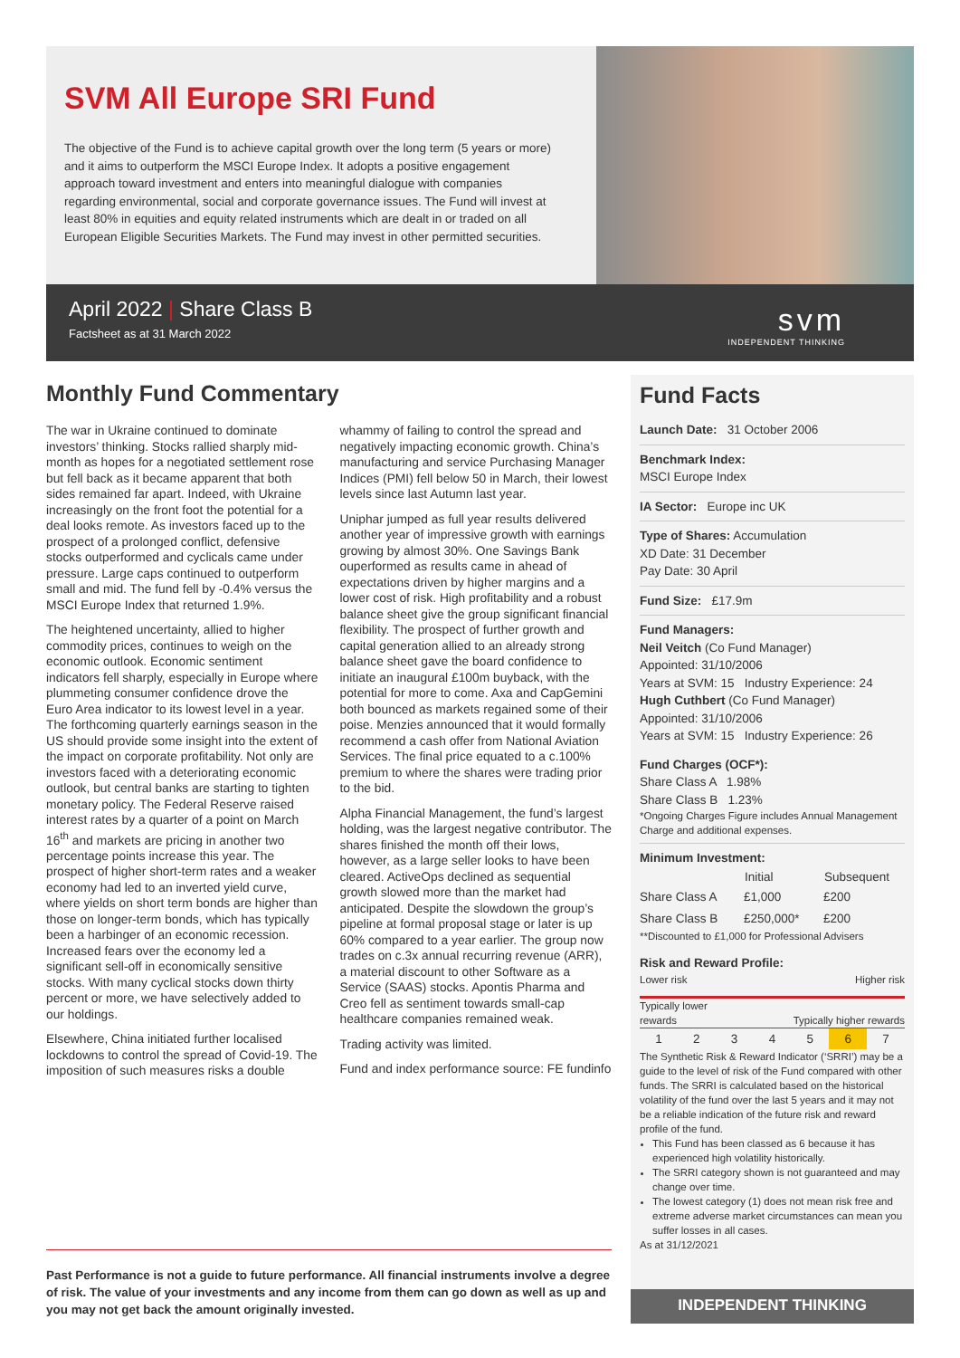SVM All Europe SRI Fund
The objective of the Fund is to achieve capital growth over the long term (5 years or more) and it aims to outperform the MSCI Europe Index. It adopts a positive engagement approach toward investment and enters into meaningful dialogue with companies regarding environmental, social and corporate governance issues. The Fund will invest at least 80% in equities and equity related instruments which are dealt in or traded on all European Eligible Securities Markets. The Fund may invest in other permitted securities.
April 2022 | Share Class B
Factsheet as at 31 March 2022
svm
INDEPENDENT THINKING
Monthly Fund Commentary
The war in Ukraine continued to dominate investors’ thinking. Stocks rallied sharply mid-month as hopes for a negotiated settlement rose but fell back as it became apparent that both sides remained far apart. Indeed, with Ukraine increasingly on the front foot the potential for a deal looks remote. As investors faced up to the prospect of a prolonged conflict, defensive stocks outperformed and cyclicals came under pressure. Large caps continued to outperform small and mid. The fund fell by -0.4% versus the MSCI Europe Index that returned 1.9%.
The heightened uncertainty, allied to higher commodity prices, continues to weigh on the economic outlook. Economic sentiment indicators fell sharply, especially in Europe where plummeting consumer confidence drove the Euro Area indicator to its lowest level in a year. The forthcoming quarterly earnings season in the US should provide some insight into the extent of the impact on corporate profitability. Not only are investors faced with a deteriorating economic outlook, but central banks are starting to tighten monetary policy. The Federal Reserve raised interest rates by a quarter of a point on March 16<sup>th</sup> and markets are pricing in another two percentage points increase this year. The prospect of higher short-term rates and a weaker economy had led to an inverted yield curve, where yields on short term bonds are higher than those on longer-term bonds, which has typically been a harbinger of an economic recession. Increased fears over the economy led a significant sell-off in economically sensitive stocks. With many cyclical stocks down thirty percent or more, we have selectively added to our holdings.
Elsewhere, China initiated further localised lockdowns to control the spread of Covid-19. The imposition of such measures risks a double whammy of failing to control the spread and negatively impacting economic growth. China’s manufacturing and service Purchasing Manager Indices (PMI) fell below 50 in March, their lowest levels since last Autumn last year.
Uniphar jumped as full year results delivered another year of impressive growth with earnings growing by almost 30%. One Savings Bank ouperformed as results came in ahead of expectations driven by higher margins and a lower cost of risk. High profitability and a robust balance sheet give the group significant financial flexibility. The prospect of further growth and capital generation allied to an already strong balance sheet gave the board confidence to initiate an inaugural £100m buyback, with the potential for more to come. Axa and CapGemini both bounced as markets regained some of their poise. Menzies announced that it would formally recommend a cash offer from National Aviation Services. The final price equated to a c.100% premium to where the shares were trading prior to the bid.
Alpha Financial Management, the fund’s largest holding, was the largest negative contributor. The shares finished the month off their lows, however, as a large seller looks to have been cleared. ActiveOps declined as sequential growth slowed more than the market had anticipated. Despite the slowdown the group’s pipeline at formal proposal stage or later is up 60% compared to a year earlier. The group now trades on c.3x annual recurring revenue (ARR), a material discount to other Software as a Service (SAAS) stocks. Apontis Pharma and Creo fell as sentiment towards small-cap healthcare companies remained weak.
Trading activity was limited.
Fund and index performance source: FE fundinfo
Past Performance is not a guide to future performance. All financial instruments involve a degree of risk. The value of your investments and any income from them can go down as well as up and you may not get back the amount originally invested.
Fund Facts
Launch Date: 31 October 2006
Benchmark Index:
MSCI Europe Index
IA Sector: Europe inc UK
Type of Shares: Accumulation
XD Date: 31 December
Pay Date: 30 April
Fund Size: £17.9m
Fund Managers:
Neil Veitch (Co Fund Manager)
Appointed: 31/10/2006
Years at SVM: 15 Industry Experience: 24
Hugh Cuthbert (Co Fund Manager)
Appointed: 31/10/2006
Years at SVM: 15 Industry Experience: 26
Fund Charges (OCF*):
Share Class A 1.98%
Share Class B 1.23%
*Ongoing Charges Figure includes Annual Management Charge and additional expenses.
Minimum Investment:
| | Initial | Subsequent |
| Share Class A | £1,000 | £200 |
| Share Class B | £250,000* | £200 |
**Discounted to £1,000 for Professional Advisers
Risk and Reward Profile:
Lower risk Higher risk
Typically lower
rewards Typically higher rewards
| 1 | 2 | 3 | 4 | 5 | 6 | 7 |
The Synthetic Risk & Reward Indicator (‘SRRI’) may be a guide to the level of risk of the Fund compared with other funds. The SRRI is calculated based on the historical volatility of the fund over the last 5 years and it may not be a reliable indication of the future risk and reward profile of the fund.
This Fund has been classed as 6 because it has experienced high volatility historically.
The SRRI category shown is not guaranteed and may change over time.
The lowest category (1) does not mean risk free and extreme adverse market circumstances can mean you suffer losses in all cases.
As at 31/12/2021
INDEPENDENT THINKING